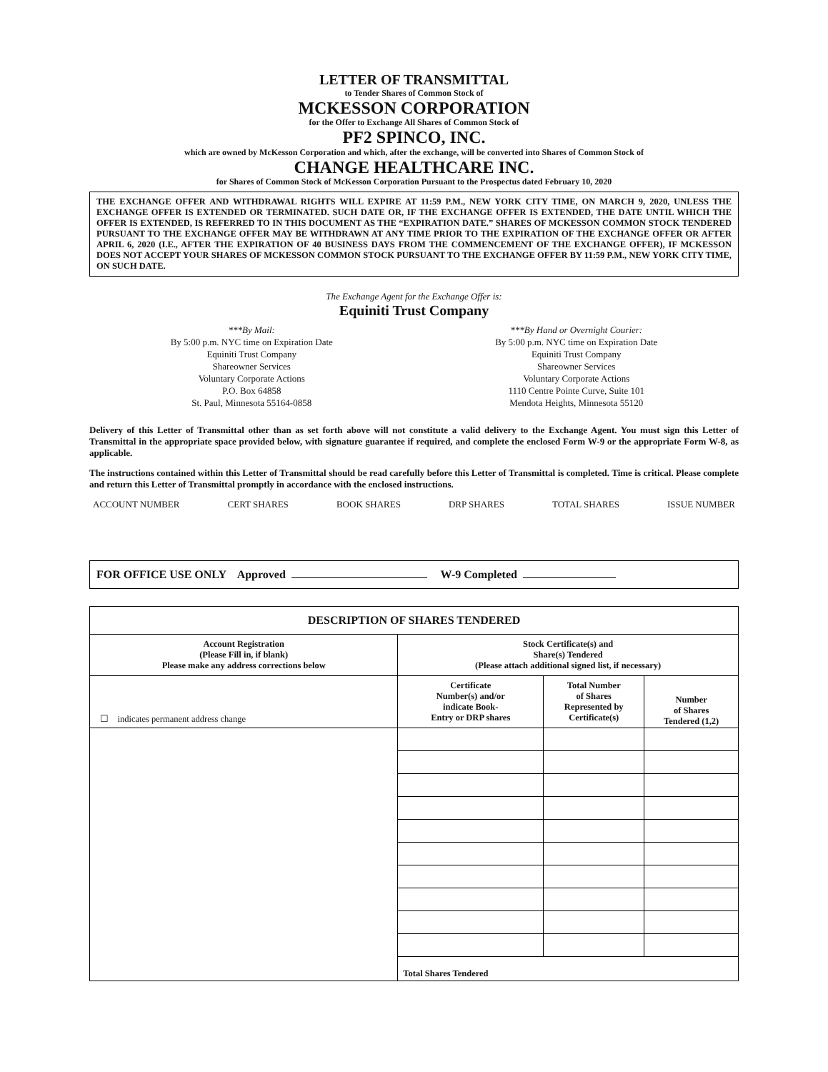LETTER OF TRANSMITTAL
to Tender Shares of Common Stock of
MCKESSON CORPORATION
for the Offer to Exchange All Shares of Common Stock of
PF2 SPINCO, INC.
which are owned by McKesson Corporation and which, after the exchange, will be converted into Shares of Common Stock of
CHANGE HEALTHCARE INC.
for Shares of Common Stock of McKesson Corporation Pursuant to the Prospectus dated February 10, 2020
THE EXCHANGE OFFER AND WITHDRAWAL RIGHTS WILL EXPIRE AT 11:59 P.M., NEW YORK CITY TIME, ON MARCH 9, 2020, UNLESS THE EXCHANGE OFFER IS EXTENDED OR TERMINATED. SUCH DATE OR, IF THE EXCHANGE OFFER IS EXTENDED, THE DATE UNTIL WHICH THE OFFER IS EXTENDED, IS REFERRED TO IN THIS DOCUMENT AS THE “EXPIRATION DATE.” SHARES OF MCKESSON COMMON STOCK TENDERED PURSUANT TO THE EXCHANGE OFFER MAY BE WITHDRAWN AT ANY TIME PRIOR TO THE EXPIRATION OF THE EXCHANGE OFFER OR AFTER APRIL 6, 2020 (I.E., AFTER THE EXPIRATION OF 40 BUSINESS DAYS FROM THE COMMENCEMENT OF THE EXCHANGE OFFER), IF MCKESSON DOES NOT ACCEPT YOUR SHARES OF MCKESSON COMMON STOCK PURSUANT TO THE EXCHANGE OFFER BY 11:59 P.M., NEW YORK CITY TIME, ON SUCH DATE.
The Exchange Agent for the Exchange Offer is:
Equiniti Trust Company
***By Mail:
By 5:00 p.m. NYC time on Expiration Date
Equiniti Trust Company
Shareowner Services
Voluntary Corporate Actions
P.O. Box 64858
St. Paul, Minnesota 55164-0858
***By Hand or Overnight Courier:
By 5:00 p.m. NYC time on Expiration Date
Equiniti Trust Company
Shareowner Services
Voluntary Corporate Actions
1110 Centre Pointe Curve, Suite 101
Mendota Heights, Minnesota 55120
Delivery of this Letter of Transmittal other than as set forth above will not constitute a valid delivery to the Exchange Agent. You must sign this Letter of Transmittal in the appropriate space provided below, with signature guarantee if required, and complete the enclosed Form W-9 or the appropriate Form W-8, as applicable.
The instructions contained within this Letter of Transmittal should be read carefully before this Letter of Transmittal is completed. Time is critical. Please complete and return this Letter of Transmittal promptly in accordance with the enclosed instructions.
ACCOUNT NUMBER CERT SHARES BOOK SHARES DRP SHARES TOTAL SHARES ISSUE NUMBER
FOR OFFICE USE ONLY Approved W-9 Completed
| DESCRIPTION OF SHARES TENDERED | | | |
| --- | --- | --- | --- |
| Account Registration (Please Fill in, if blank) Please make any address corrections below | Stock Certificate(s) and Share(s) Tendered (Please attach additional signed list, if necessary) | | |
| ☐ indicates permanent address change | Certificate Number(s) and/or indicate Book- Entry or DRP shares | Total Number of Shares Represented by Certificate(s) | Number of Shares Tendered (1,2) |
| | Total Shares Tendered | | |